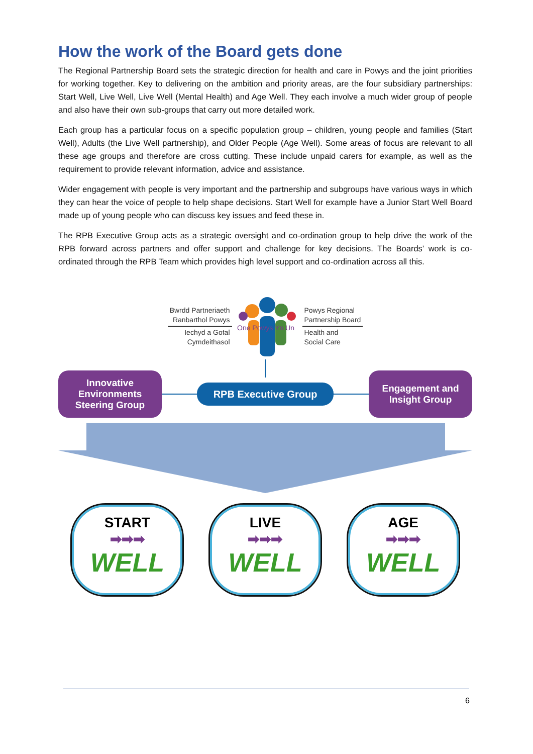How the work of the Board gets done
The Regional Partnership Board sets the strategic direction for health and care in Powys and the joint priorities for working together. Key to delivering on the ambition and priority areas, are the four subsidiary partnerships: Start Well, Live Well, Live Well (Mental Health) and Age Well. They each involve a much wider group of people and also have their own sub-groups that carry out more detailed work.
Each group has a particular focus on a specific population group – children, young people and families (Start Well), Adults (the Live Well partnership), and Older People (Age Well). Some areas of focus are relevant to all these age groups and therefore are cross cutting. These include unpaid carers for example, as well as the requirement to provide relevant information, advice and assistance.
Wider engagement with people is very important and the partnership and subgroups have various ways in which they can hear the voice of people to help shape decisions. Start Well for example have a Junior Start Well Board made up of young people who can discuss key issues and feed these in.
The RPB Executive Group acts as a strategic oversight and co-ordination group to help drive the work of the RPB forward across partners and offer support and challenge for key decisions. The Boards’ work is co-ordinated through the RPB Team which provides high level support and co-ordination across all this.
Bwrdd Partneriaeth
Ranbarthol Powys
Iechyd a Gofal
Cymdeithasol
One Powys Yn Un
Powys Regional
Partnership Board
Health and
Social Care
Innovative
Environments
Steering Group
RPB Executive Group
Engagement and
Insight Group
START
➡➡➡
WELL
LIVE
➡➡➡
WELL
AGE
➡➡➡
WELL
6